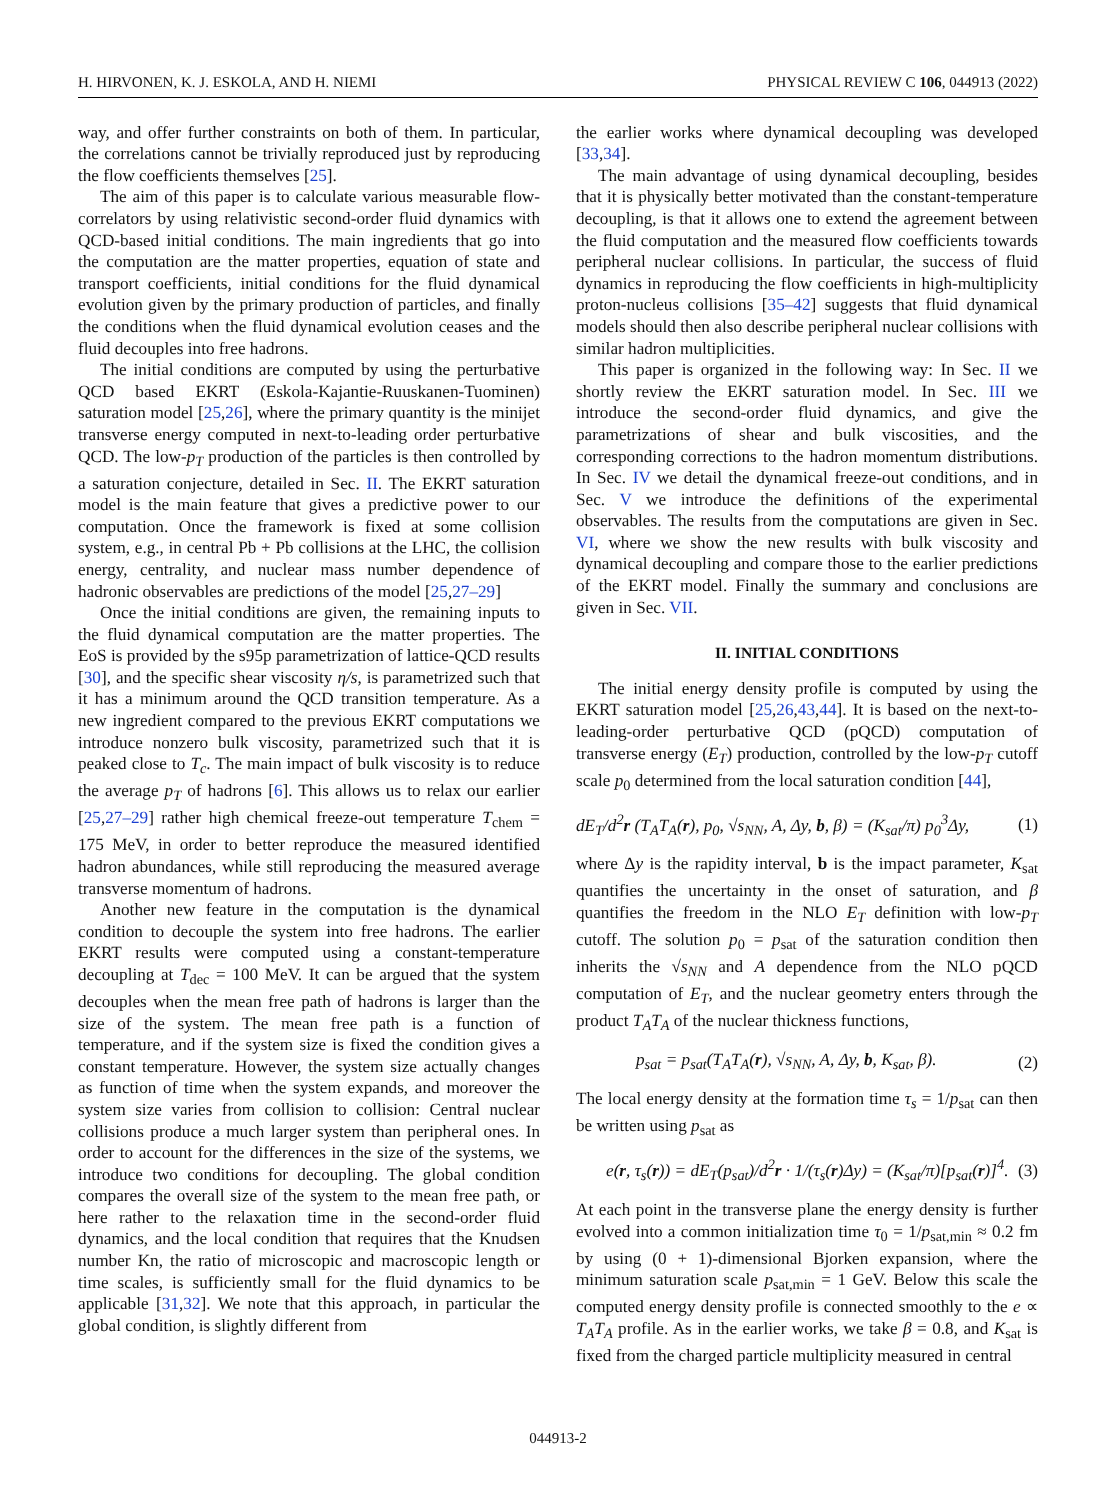H. HIRVONEN, K. J. ESKOLA, AND H. NIEMI PHYSICAL REVIEW C 106, 044913 (2022)
way, and offer further constraints on both of them. In particular, the correlations cannot be trivially reproduced just by reproducing the flow coefficients themselves [25].
The aim of this paper is to calculate various measurable flow-correlators by using relativistic second-order fluid dynamics with QCD-based initial conditions. The main ingredients that go into the computation are the matter properties, equation of state and transport coefficients, initial conditions for the fluid dynamical evolution given by the primary production of particles, and finally the conditions when the fluid dynamical evolution ceases and the fluid decouples into free hadrons.
The initial conditions are computed by using the perturbative QCD based EKRT (Eskola-Kajantie-Ruuskanen-Tuominen) saturation model [25,26], where the primary quantity is the minijet transverse energy computed in next-to-leading order perturbative QCD. The low-p<sub>T</sub> production of the particles is then controlled by a saturation conjecture, detailed in Sec. II. The EKRT saturation model is the main feature that gives a predictive power to our computation. Once the framework is fixed at some collision system, e.g., in central Pb + Pb collisions at the LHC, the collision energy, centrality, and nuclear mass number dependence of hadronic observables are predictions of the model [25,27–29]
Once the initial conditions are given, the remaining inputs to the fluid dynamical computation are the matter properties. The EoS is provided by the s95p parametrization of lattice-QCD results [30], and the specific shear viscosity η/s, is parametrized such that it has a minimum around the QCD transition temperature. As a new ingredient compared to the previous EKRT computations we introduce nonzero bulk viscosity, parametrized such that it is peaked close to T<sub>c</sub>. The main impact of bulk viscosity is to reduce the average p<sub>T</sub> of hadrons [6]. This allows us to relax our earlier [25,27–29] rather high chemical freeze-out temperature T<sub>chem</sub> = 175 MeV, in order to better reproduce the measured identified hadron abundances, while still reproducing the measured average transverse momentum of hadrons.
Another new feature in the computation is the dynamical condition to decouple the system into free hadrons. The earlier EKRT results were computed using a constant-temperature decoupling at T<sub>dec</sub> = 100 MeV. It can be argued that the system decouples when the mean free path of hadrons is larger than the size of the system. The mean free path is a function of temperature, and if the system size is fixed the condition gives a constant temperature. However, the system size actually changes as function of time when the system expands, and moreover the system size varies from collision to collision: Central nuclear collisions produce a much larger system than peripheral ones. In order to account for the differences in the size of the systems, we introduce two conditions for decoupling. The global condition compares the overall size of the system to the mean free path, or here rather to the relaxation time in the second-order fluid dynamics, and the local condition that requires that the Knudsen number Kn, the ratio of microscopic and macroscopic length or time scales, is sufficiently small for the fluid dynamics to be applicable [31,32]. We note that this approach, in particular the global condition, is slightly different from
the earlier works where dynamical decoupling was developed [33,34].
The main advantage of using dynamical decoupling, besides that it is physically better motivated than the constant-temperature decoupling, is that it allows one to extend the agreement between the fluid computation and the measured flow coefficients towards peripheral nuclear collisions. In particular, the success of fluid dynamics in reproducing the flow coefficients in high-multiplicity proton-nucleus collisions [35–42] suggests that fluid dynamical models should then also describe peripheral nuclear collisions with similar hadron multiplicities.
This paper is organized in the following way: In Sec. II we shortly review the EKRT saturation model. In Sec. III we introduce the second-order fluid dynamics, and give the parametrizations of shear and bulk viscosities, and the corresponding corrections to the hadron momentum distributions. In Sec. IV we detail the dynamical freeze-out conditions, and in Sec. V we introduce the definitions of the experimental observables. The results from the computations are given in Sec. VI, where we show the new results with bulk viscosity and dynamical decoupling and compare those to the earlier predictions of the EKRT model. Finally the summary and conclusions are given in Sec. VII.
II. INITIAL CONDITIONS
The initial energy density profile is computed by using the EKRT saturation model [25,26,43,44]. It is based on the next-to-leading-order perturbative QCD (pQCD) computation of transverse energy (E<sub>T</sub>) production, controlled by the low-p<sub>T</sub> cutoff scale p<sub>0</sub> determined from the local saturation condition [44],
dE<sub>T</sub>/d<sup>2</sup>r (T<sub>A</sub>T<sub>A</sub>(r), p<sub>0</sub>, √s<sub>NN</sub>, A, Δy, b, β) = (K<sub>sat</sub>/π) p<sub>0</sub><sup>3</sup>Δy, (1)
where Δy is the rapidity interval, b is the impact parameter, K<sub>sat</sub> quantifies the uncertainty in the onset of saturation, and β quantifies the freedom in the NLO E<sub>T</sub> definition with low-p<sub>T</sub> cutoff. The solution p<sub>0</sub> = p<sub>sat</sub> of the saturation condition then inherits the √s<sub>NN</sub> and A dependence from the NLO pQCD computation of E<sub>T</sub>, and the nuclear geometry enters through the product T<sub>A</sub>T<sub>A</sub> of the nuclear thickness functions,
p<sub>sat</sub> = p<sub>sat</sub>(T<sub>A</sub>T<sub>A</sub>(r), √s<sub>NN</sub>, A, Δy, b, K<sub>sat</sub>, β). (2)
The local energy density at the formation time τ<sub>s</sub> = 1/p<sub>sat</sub> can then be written using p<sub>sat</sub> as
e(r, τ<sub>s</sub>(r)) = dE<sub>T</sub>(p<sub>sat</sub>)/d<sup>2</sup>r · 1/(τ<sub>s</sub>(r)Δy) = (K<sub>sat</sub>/π)[p<sub>sat</sub>(r)]<sup>4</sup>. (3)
At each point in the transverse plane the energy density is further evolved into a common initialization time τ<sub>0</sub> = 1/p<sub>sat,min</sub> ≈ 0.2 fm by using (0 + 1)-dimensional Bjorken expansion, where the minimum saturation scale p<sub>sat,min</sub> = 1 GeV. Below this scale the computed energy density profile is connected smoothly to the e ∝ T<sub>A</sub>T<sub>A</sub> profile. As in the earlier works, we take β = 0.8, and K<sub>sat</sub> is fixed from the charged particle multiplicity measured in central
044913-2